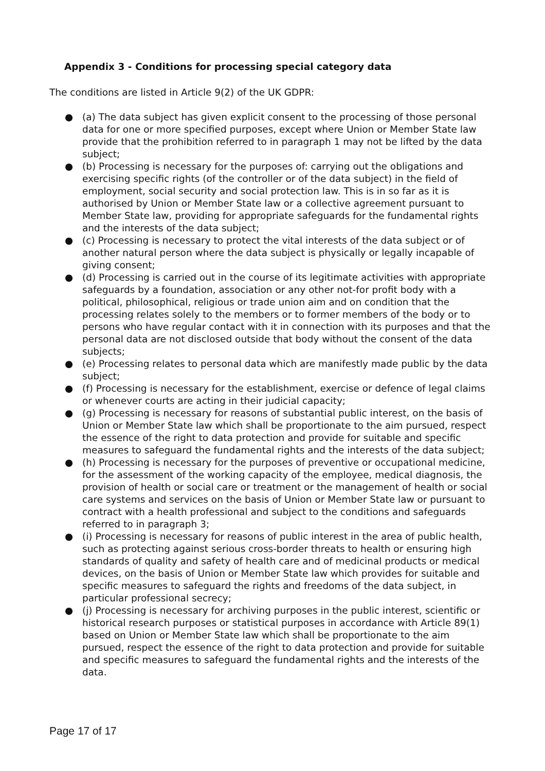Appendix 3 - Conditions for processing special category data
The conditions are listed in Article 9(2) of the UK GDPR:
● (a) The data subject has given explicit consent to the processing of those personal data for one or more specified purposes, except where Union or Member State law provide that the prohibition referred to in paragraph 1 may not be lifted by the data subject;
● (b) Processing is necessary for the purposes of: carrying out the obligations and exercising specific rights (of the controller or of the data subject) in the field of employment, social security and social protection law. This is in so far as it is authorised by Union or Member State law or a collective agreement pursuant to Member State law, providing for appropriate safeguards for the fundamental rights and the interests of the data subject;
● (c) Processing is necessary to protect the vital interests of the data subject or of another natural person where the data subject is physically or legally incapable of giving consent;
● (d) Processing is carried out in the course of its legitimate activities with appropriate safeguards by a foundation, association or any other not-for profit body with a political, philosophical, religious or trade union aim and on condition that the processing relates solely to the members or to former members of the body or to persons who have regular contact with it in connection with its purposes and that the personal data are not disclosed outside that body without the consent of the data subjects;
● (e) Processing relates to personal data which are manifestly made public by the data subject;
● (f) Processing is necessary for the establishment, exercise or defence of legal claims or whenever courts are acting in their judicial capacity;
● (g) Processing is necessary for reasons of substantial public interest, on the basis of Union or Member State law which shall be proportionate to the aim pursued, respect the essence of the right to data protection and provide for suitable and specific measures to safeguard the fundamental rights and the interests of the data subject;
● (h) Processing is necessary for the purposes of preventive or occupational medicine, for the assessment of the working capacity of the employee, medical diagnosis, the provision of health or social care or treatment or the management of health or social care systems and services on the basis of Union or Member State law or pursuant to contract with a health professional and subject to the conditions and safeguards referred to in paragraph 3;
● (i) Processing is necessary for reasons of public interest in the area of public health, such as protecting against serious cross-border threats to health or ensuring high standards of quality and safety of health care and of medicinal products or medical devices, on the basis of Union or Member State law which provides for suitable and specific measures to safeguard the rights and freedoms of the data subject, in particular professional secrecy;
● (j) Processing is necessary for archiving purposes in the public interest, scientific or historical research purposes or statistical purposes in accordance with Article 89(1) based on Union or Member State law which shall be proportionate to the aim pursued, respect the essence of the right to data protection and provide for suitable and specific measures to safeguard the fundamental rights and the interests of the data.
Page 17 of 17